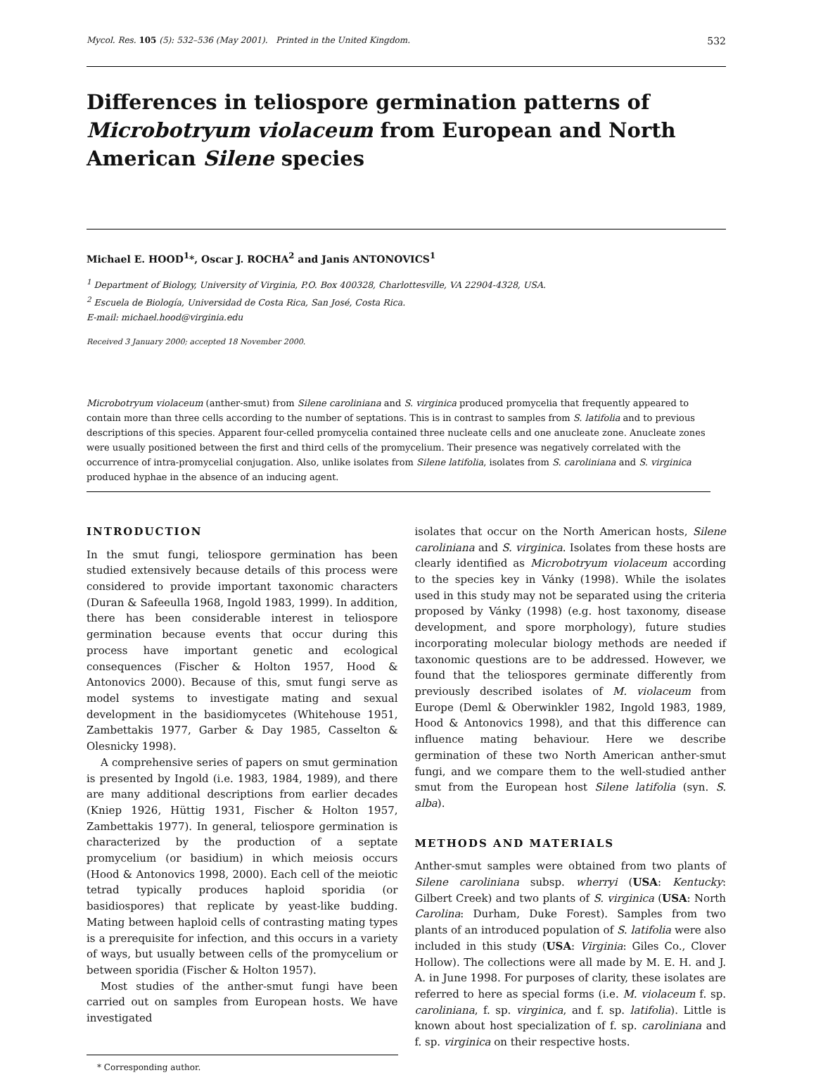Mycol. Res. 105 (5): 532–536 (May 2001). Printed in the United Kingdom.
532
Differences in teliospore germination patterns of Microbotryum violaceum from European and North American Silene species
Michael E. HOOD<sup>1</sup>*, Oscar J. ROCHA<sup>2</sup> and Janis ANTONOVICS<sup>1</sup>
<sup>1</sup> Department of Biology, University of Virginia, P.O. Box 400328, Charlottesville, VA 22904-4328, USA.
<sup>2</sup> Escuela de Biología, Universidad de Costa Rica, San José, Costa Rica.
E-mail: michael.hood@virginia.edu
Received 3 January 2000; accepted 18 November 2000.
Microbotryum violaceum (anther-smut) from Silene caroliniana and S. virginica produced promycelia that frequently appeared to contain more than three cells according to the number of septations. This is in contrast to samples from S. latifolia and to previous descriptions of this species. Apparent four-celled promycelia contained three nucleate cells and one anucleate zone. Anucleate zones were usually positioned between the first and third cells of the promycelium. Their presence was negatively correlated with the occurrence of intra-promycelial conjugation. Also, unlike isolates from Silene latifolia, isolates from S. caroliniana and S. virginica produced hyphae in the absence of an inducing agent.
INTRODUCTION
In the smut fungi, teliospore germination has been studied extensively because details of this process were considered to provide important taxonomic characters (Duran & Safeeulla 1968, Ingold 1983, 1999). In addition, there has been considerable interest in teliospore germination because events that occur during this process have important genetic and ecological consequences (Fischer & Holton 1957, Hood & Antonovics 2000). Because of this, smut fungi serve as model systems to investigate mating and sexual development in the basidiomycetes (Whitehouse 1951, Zambettakis 1977, Garber & Day 1985, Casselton & Olesnicky 1998).
A comprehensive series of papers on smut germination is presented by Ingold (i.e. 1983, 1984, 1989), and there are many additional descriptions from earlier decades (Kniep 1926, Hüttig 1931, Fischer & Holton 1957, Zambettakis 1977). In general, teliospore germination is characterized by the production of a septate promycelium (or basidium) in which meiosis occurs (Hood & Antonovics 1998, 2000). Each cell of the meiotic tetrad typically produces haploid sporidia (or basidiospores) that replicate by yeast-like budding. Mating between haploid cells of contrasting mating types is a prerequisite for infection, and this occurs in a variety of ways, but usually between cells of the promycelium or between sporidia (Fischer & Holton 1957).
Most studies of the anther-smut fungi have been carried out on samples from European hosts. We have investigated
* Corresponding author.
isolates that occur on the North American hosts, Silene caroliniana and S. virginica. Isolates from these hosts are clearly identified as Microbotryum violaceum according to the species key in Vánky (1998). While the isolates used in this study may not be separated using the criteria proposed by Vánky (1998) (e.g. host taxonomy, disease development, and spore morphology), future studies incorporating molecular biology methods are needed if taxonomic questions are to be addressed. However, we found that the teliospores germinate differently from previously described isolates of M. violaceum from Europe (Deml & Oberwinkler 1982, Ingold 1983, 1989, Hood & Antonovics 1998), and that this difference can influence mating behaviour. Here we describe germination of these two North American anther-smut fungi, and we compare them to the well-studied anther smut from the European host Silene latifolia (syn. S. alba).
METHODS AND MATERIALS
Anther-smut samples were obtained from two plants of Silene caroliniana subsp. wherryi (USA: Kentucky: Gilbert Creek) and two plants of S. virginica (USA: North Carolina: Durham, Duke Forest). Samples from two plants of an introduced population of S. latifolia were also included in this study (USA: Virginia: Giles Co., Clover Hollow). The collections were all made by M. E. H. and J. A. in June 1998. For purposes of clarity, these isolates are referred to here as special forms (i.e. M. violaceum f. sp. caroliniana, f. sp. virginica, and f. sp. latifolia). Little is known about host specialization of f. sp. caroliniana and f. sp. virginica on their respective hosts.